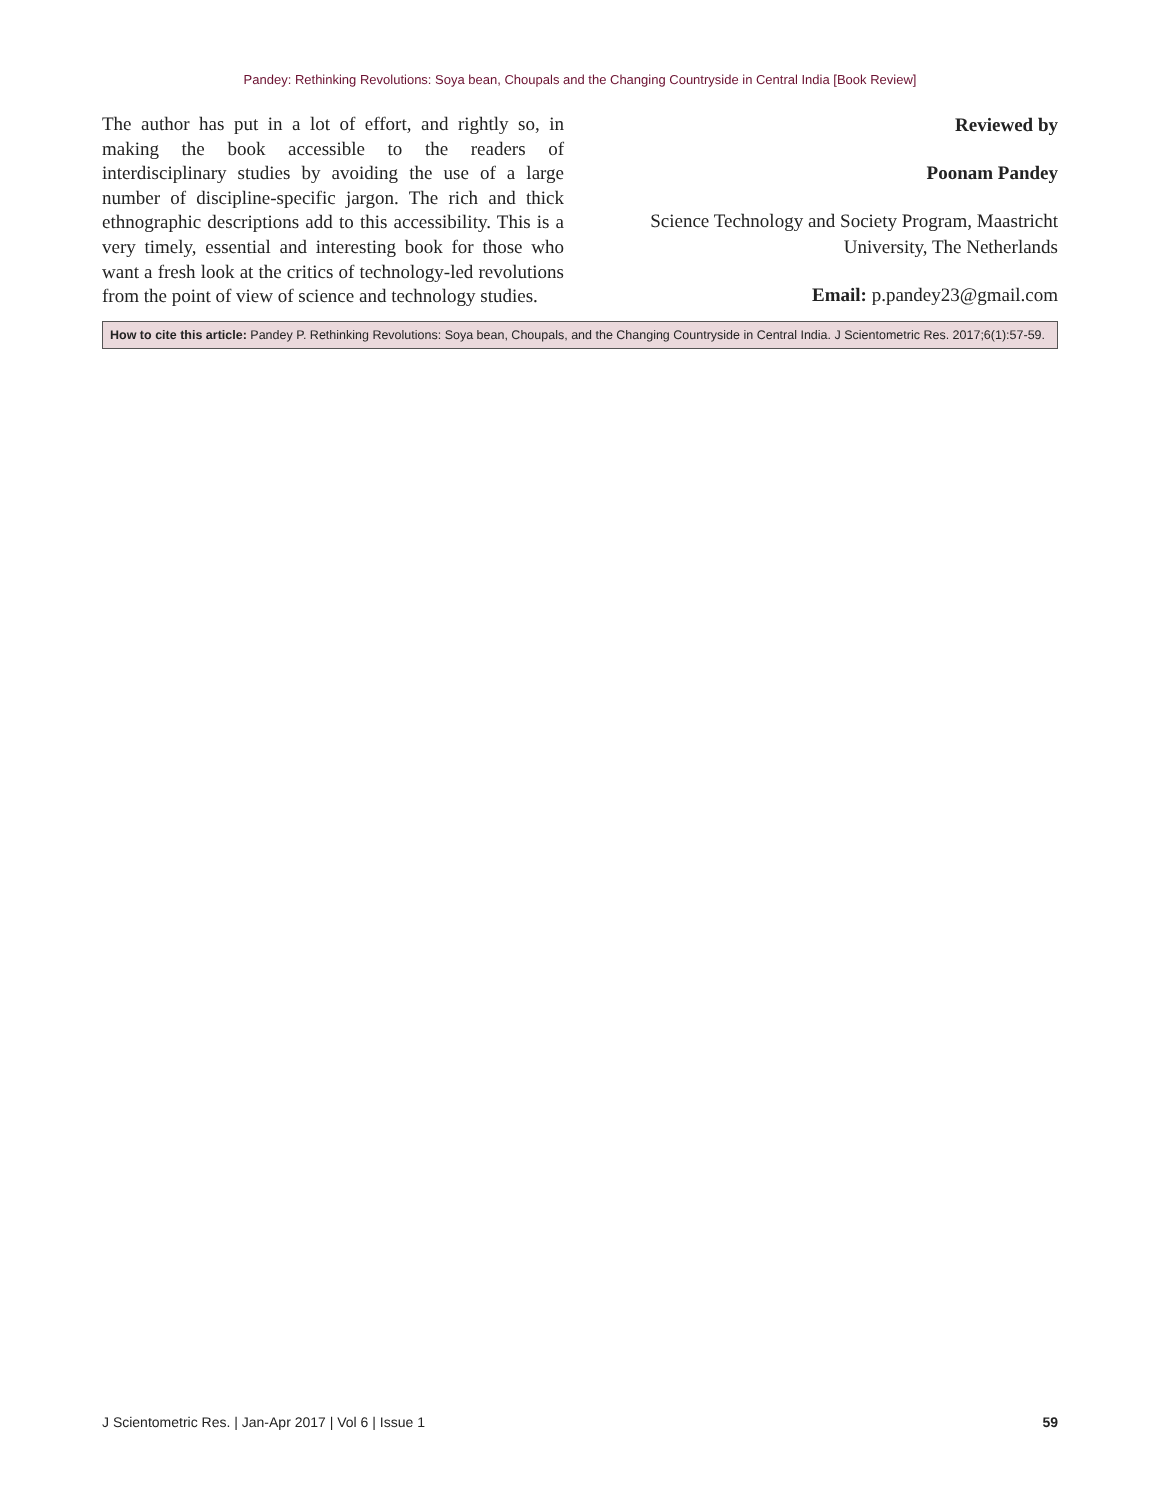Pandey: Rethinking Revolutions: Soya bean, Choupals and the Changing Countryside in Central India [Book Review]
The author has put in a lot of effort, and rightly so, in making the book accessible to the readers of interdisciplinary studies by avoiding the use of a large number of discipline-specific jargon. The rich and thick ethnographic descriptions add to this accessibility. This is a very timely, essential and interesting book for those who want a fresh look at the critics of technology-led revolutions from the point of view of science and technology studies.
Reviewed by
Poonam Pandey
Science Technology and Society Program, Maastricht University, The Netherlands
Email: p.pandey23@gmail.com
How to cite this article: Pandey P. Rethinking Revolutions: Soya bean, Choupals, and the Changing Countryside in Central India. J Scientometric Res. 2017;6(1):57-59.
J Scientometric Res. | Jan-Apr 2017 | Vol 6 | Issue 1 59